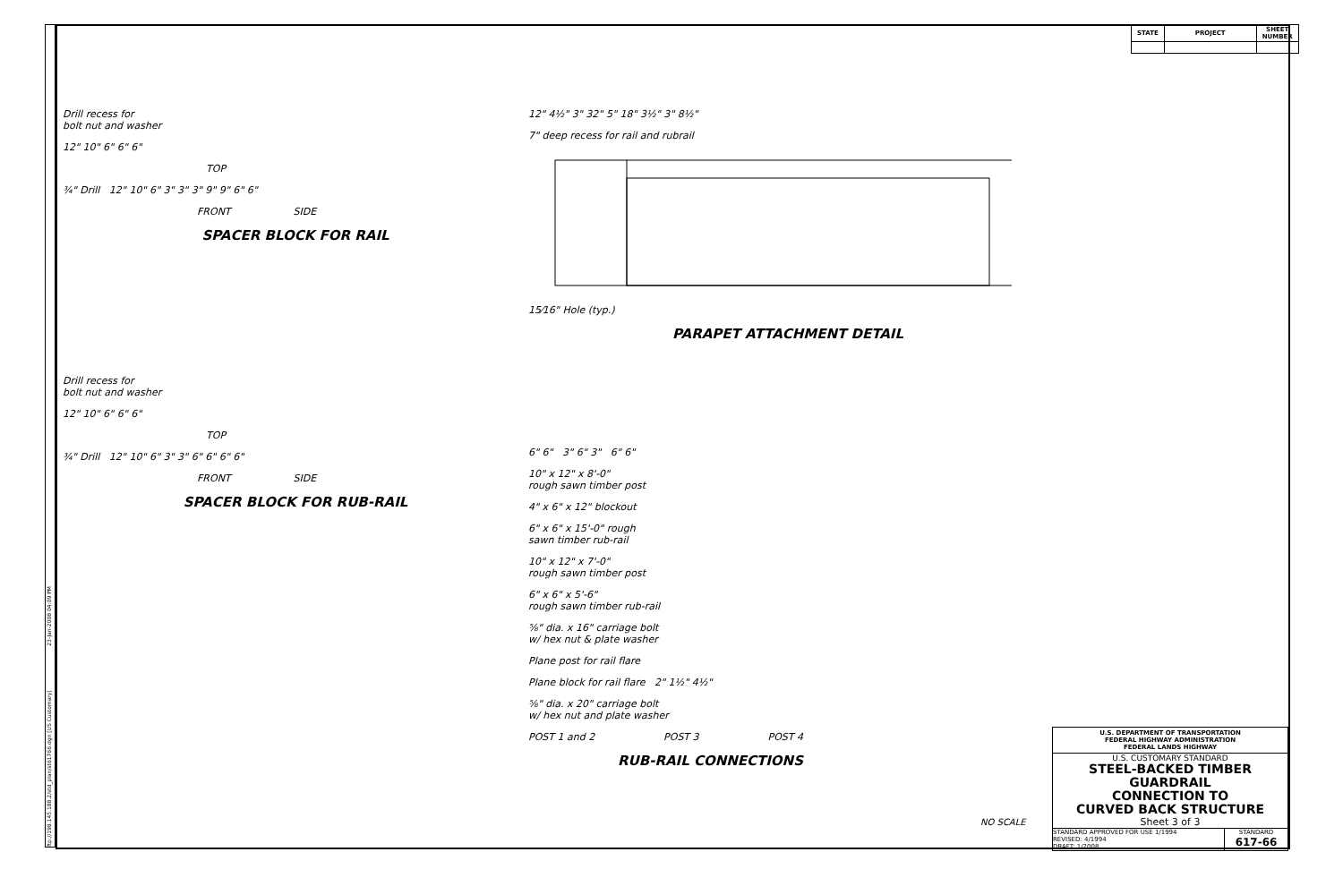ftp://198.145.188.2/std_plan/st61766.dgn [US Customary] 23-Jan-2008 04:09 PM
| STATE | PROJECT | SHEET NUMBER |
| --- | --- | --- |
Drill recess for
bolt nut and washer
12" 10" 6" 6" 6"
TOP
¾" Drill 12" 10" 6" 3" 3" 3" 9" 9" 6" 6"
FRONT SIDE
SPACER BLOCK FOR RAIL
12" 4½" 3" 32" 5" 18" 3½" 3" 8½"
7" deep recess for rail and rubrail
15⁄16" Hole (typ.)
PARAPET ATTACHMENT DETAIL
Drill recess for
bolt nut and washer
12" 10" 6" 6" 6"
TOP
¾" Drill 12" 10" 6" 3" 3" 6" 6" 6" 6"
FRONT SIDE
SPACER BLOCK FOR RUB-RAIL
6" 6" 3" 6" 3" 6" 6"
10" x 12" x 8'-0"
rough sawn timber post
4" x 6" x 12" blockout
6" x 6" x 15'-0" rough
sawn timber rub-rail
10" x 12" x 7'-0"
rough sawn timber post
6" x 6" x 5'-6"
rough sawn timber rub-rail
⅝" dia. x 16" carriage bolt
w/ hex nut & plate washer
Plane post for rail flare
Plane block for rail flare 2" 1½" 4½"
⅝" dia. x 20" carriage bolt
w/ hex nut and plate washer
POST 1 and 2 POST 3 POST 4
RUB-RAIL CONNECTIONS
NO SCALE
U.S. DEPARTMENT OF TRANSPORTATION
FEDERAL HIGHWAY ADMINISTRATION
FEDERAL LANDS HIGHWAY
U.S. CUSTOMARY STANDARD
STEEL-BACKED TIMBER GUARDRAIL
CONNECTION TO
CURVED BACK STRUCTURE
Sheet 3 of 3
STANDARD APPROVED FOR USE 1/1994
REVISED: 4/1994
DRAFT: 1/2008
STANDARD
617-66